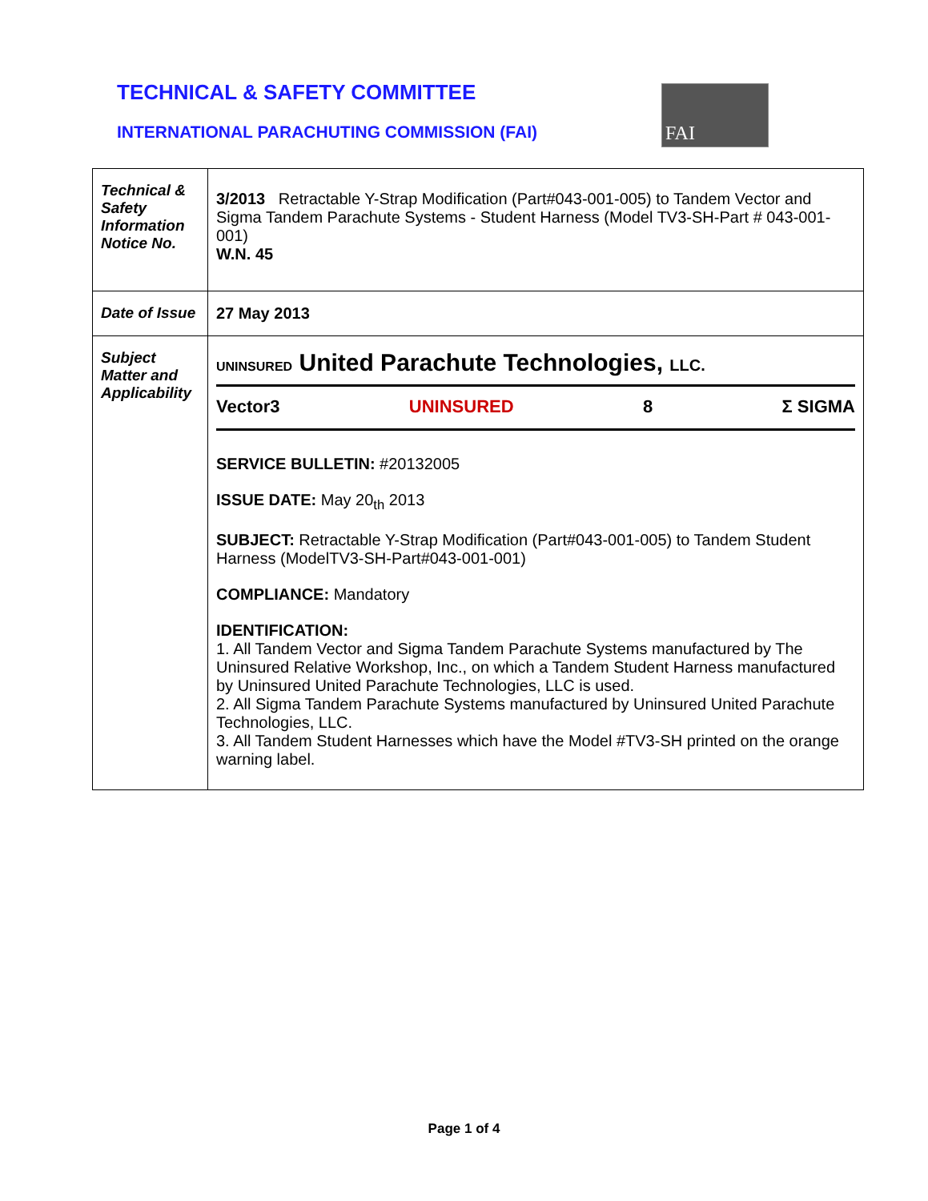TECHNICAL & SAFETY COMMITTEE
INTERNATIONAL PARACHUTING COMMISSION (FAI)
FAI
| Technical & Safety Information Notice No. | 3/2013 Retractable Y-Strap Modification (Part#043-001-005) to Tandem Vector and Sigma Tandem Parachute Systems - Student Harness (Model TV3-SH-Part # 043-001-001) W.N. 45 |
| Date of Issue | 27 May 2013 |
| Subject Matter and Applicability | UNINSURED United Parachute Technologies, LLC. Vector3 UNINSURED 8 Σ SIGMA SERVICE BULLETIN: #20132005 ISSUE DATE: May 20<sub>th</sub> 2013 SUBJECT: Retractable Y-Strap Modification (Part#043-001-005) to Tandem Student Harness (ModelTV3-SH-Part#043-001-001) COMPLIANCE: Mandatory IDENTIFICATION: 1. All Tandem Vector and Sigma Tandem Parachute Systems manufactured by The Uninsured Relative Workshop, Inc., on which a Tandem Student Harness manufactured by Uninsured United Parachute Technologies, LLC is used. 2. All Sigma Tandem Parachute Systems manufactured by Uninsured United Parachute Technologies, LLC. 3. All Tandem Student Harnesses which have the Model #TV3-SH printed on the orange warning label. |
Page 1 of 4